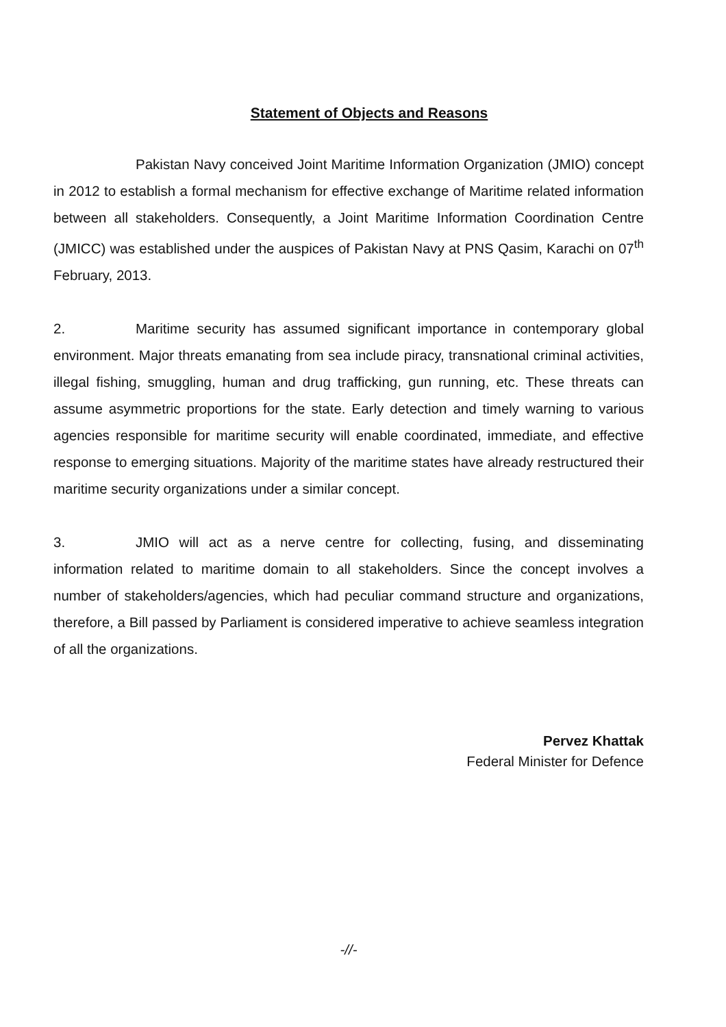Statement of Objects and Reasons
Pakistan Navy conceived Joint Maritime Information Organization (JMIO) concept in 2012 to establish a formal mechanism for effective exchange of Maritime related information between all stakeholders. Consequently, a Joint Maritime Information Coordination Centre (JMICC) was established under the auspices of Pakistan Navy at PNS Qasim, Karachi on 07<sup>th</sup> February, 2013.
2. Maritime security has assumed significant importance in contemporary global environment. Major threats emanating from sea include piracy, transnational criminal activities, illegal fishing, smuggling, human and drug trafficking, gun running, etc. These threats can assume asymmetric proportions for the state. Early detection and timely warning to various agencies responsible for maritime security will enable coordinated, immediate, and effective response to emerging situations. Majority of the maritime states have already restructured their maritime security organizations under a similar concept.
3. JMIO will act as a nerve centre for collecting, fusing, and disseminating information related to maritime domain to all stakeholders. Since the concept involves a number of stakeholders/agencies, which had peculiar command structure and organizations, therefore, a Bill passed by Parliament is considered imperative to achieve seamless integration of all the organizations.
Pervez Khattak
Federal Minister for Defence
-//-